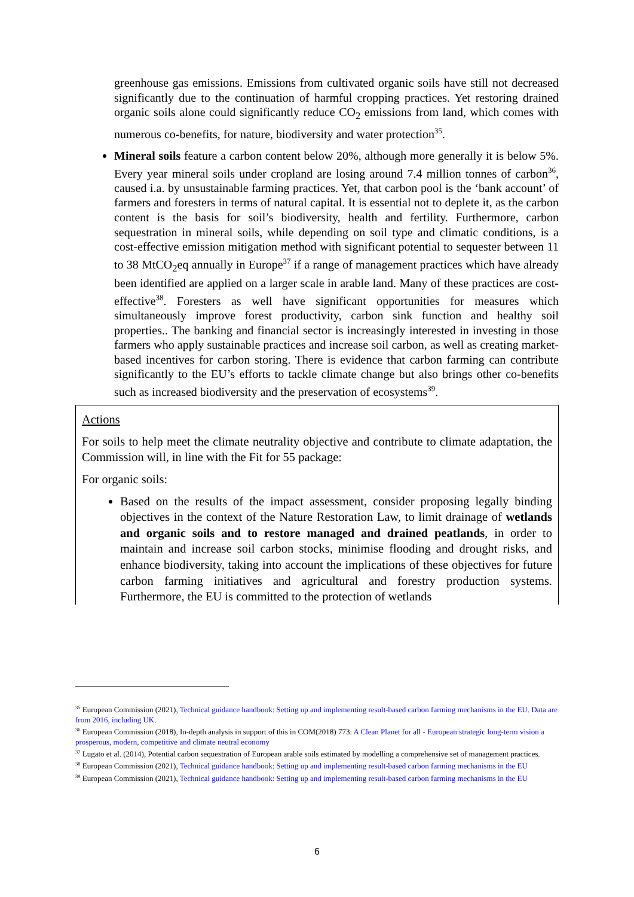greenhouse gas emissions. Emissions from cultivated organic soils have still not decreased significantly due to the continuation of harmful cropping practices. Yet restoring drained organic soils alone could significantly reduce CO<sub>2</sub> emissions from land, which comes with numerous co-benefits, for nature, biodiversity and water protection<sup>35</sup>.
Mineral soils feature a carbon content below 20%, although more generally it is below 5%. Every year mineral soils under cropland are losing around 7.4 million tonnes of carbon<sup>36</sup>, caused i.a. by unsustainable farming practices. Yet, that carbon pool is the ‘bank account’ of farmers and foresters in terms of natural capital. It is essential not to deplete it, as the carbon content is the basis for soil’s biodiversity, health and fertility. Furthermore, carbon sequestration in mineral soils, while depending on soil type and climatic conditions, is a cost-effective emission mitigation method with significant potential to sequester between 11 to 38 MtCO<sub>2</sub>eq annually in Europe<sup>37</sup> if a range of management practices which have already been identified are applied on a larger scale in arable land. Many of these practices are cost-effective<sup>38</sup>. Foresters as well have significant opportunities for measures which simultaneously improve forest productivity, carbon sink function and healthy soil properties.. The banking and financial sector is increasingly interested in investing in those farmers who apply sustainable practices and increase soil carbon, as well as creating market-based incentives for carbon storing. There is evidence that carbon farming can contribute significantly to the EU’s efforts to tackle climate change but also brings other co-benefits such as increased biodiversity and the preservation of ecosystems<sup>39</sup>.
Actions
For soils to help meet the climate neutrality objective and contribute to climate adaptation, the Commission will, in line with the Fit for 55 package:
For organic soils:
Based on the results of the impact assessment, consider proposing legally binding objectives in the context of the Nature Restoration Law, to limit drainage of wetlands and organic soils and to restore managed and drained peatlands, in order to maintain and increase soil carbon stocks, minimise flooding and drought risks, and enhance biodiversity, taking into account the implications of these objectives for future carbon farming initiatives and agricultural and forestry production systems. Furthermore, the EU is committed to the protection of wetlands
<sup>35</sup> European Commission (2021), Technical guidance handbook: Setting up and implementing result-based carbon farming mechanisms in the EU. Data are from 2016, including UK.
<sup>36</sup> European Commission (2018), In-depth analysis in support of this in COM(2018) 773: A Clean Planet for all - European strategic long-term vision a prosperous, modern, competitive and climate neutral economy
<sup>37</sup> Lugato et al. (2014), Potential carbon sequestration of European arable soils estimated by modelling a comprehensive set of management practices.
<sup>38</sup> European Commission (2021), Technical guidance handbook: Setting up and implementing result-based carbon farming mechanisms in the EU
<sup>39</sup> European Commission (2021), Technical guidance handbook: Setting up and implementing result-based carbon farming mechanisms in the EU
6